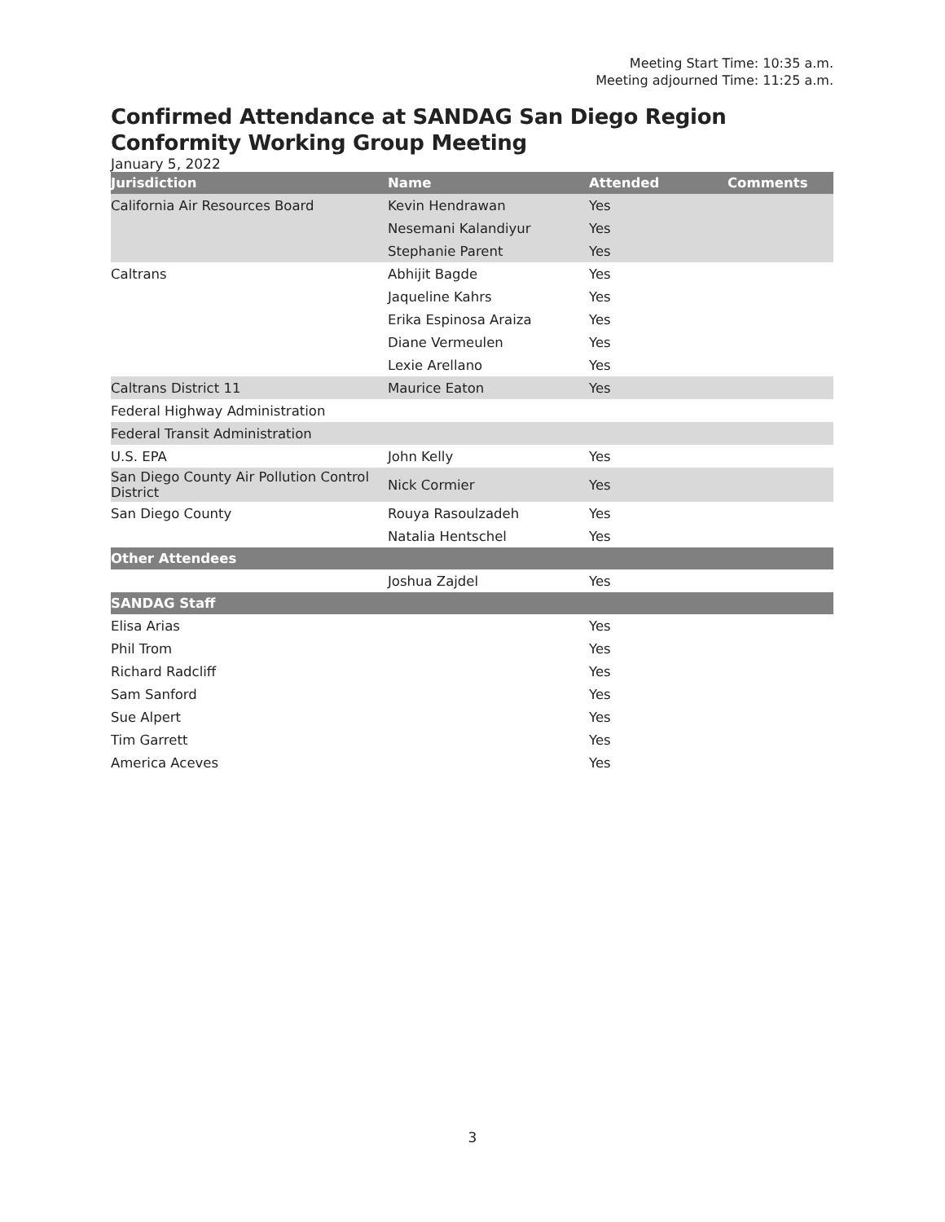Meeting Start Time: 10:35 a.m.
Meeting adjourned Time: 11:25 a.m.
Confirmed Attendance at SANDAG San Diego Region Conformity Working Group Meeting
January 5, 2022
| Jurisdiction | Name | Attended | Comments |
| --- | --- | --- | --- |
| California Air Resources Board | Kevin Hendrawan | Yes | |
| | Nesemani Kalandiyur | Yes | |
| | Stephanie Parent | Yes | |
| Caltrans | Abhijit Bagde | Yes | |
| | Jaqueline Kahrs | Yes | |
| | Erika Espinosa Araiza | Yes | |
| | Diane Vermeulen | Yes | |
| | Lexie Arellano | Yes | |
| Caltrans District 11 | Maurice Eaton | Yes | |
| Federal Highway Administration | | | |
| Federal Transit Administration | | | |
| U.S. EPA | John Kelly | Yes | |
| San Diego County Air Pollution Control District | Nick Cormier | Yes | |
| San Diego County | Rouya Rasoulzadeh | Yes | |
| | Natalia Hentschel | Yes | |
| Other Attendees | | | |
| | Joshua Zajdel | Yes | |
| SANDAG Staff | | | |
| Elisa Arias | | Yes | |
| Phil Trom | | Yes | |
| Richard Radcliff | | Yes | |
| Sam Sanford | | Yes | |
| Sue Alpert | | Yes | |
| Tim Garrett | | Yes | |
| America Aceves | | Yes | |
3